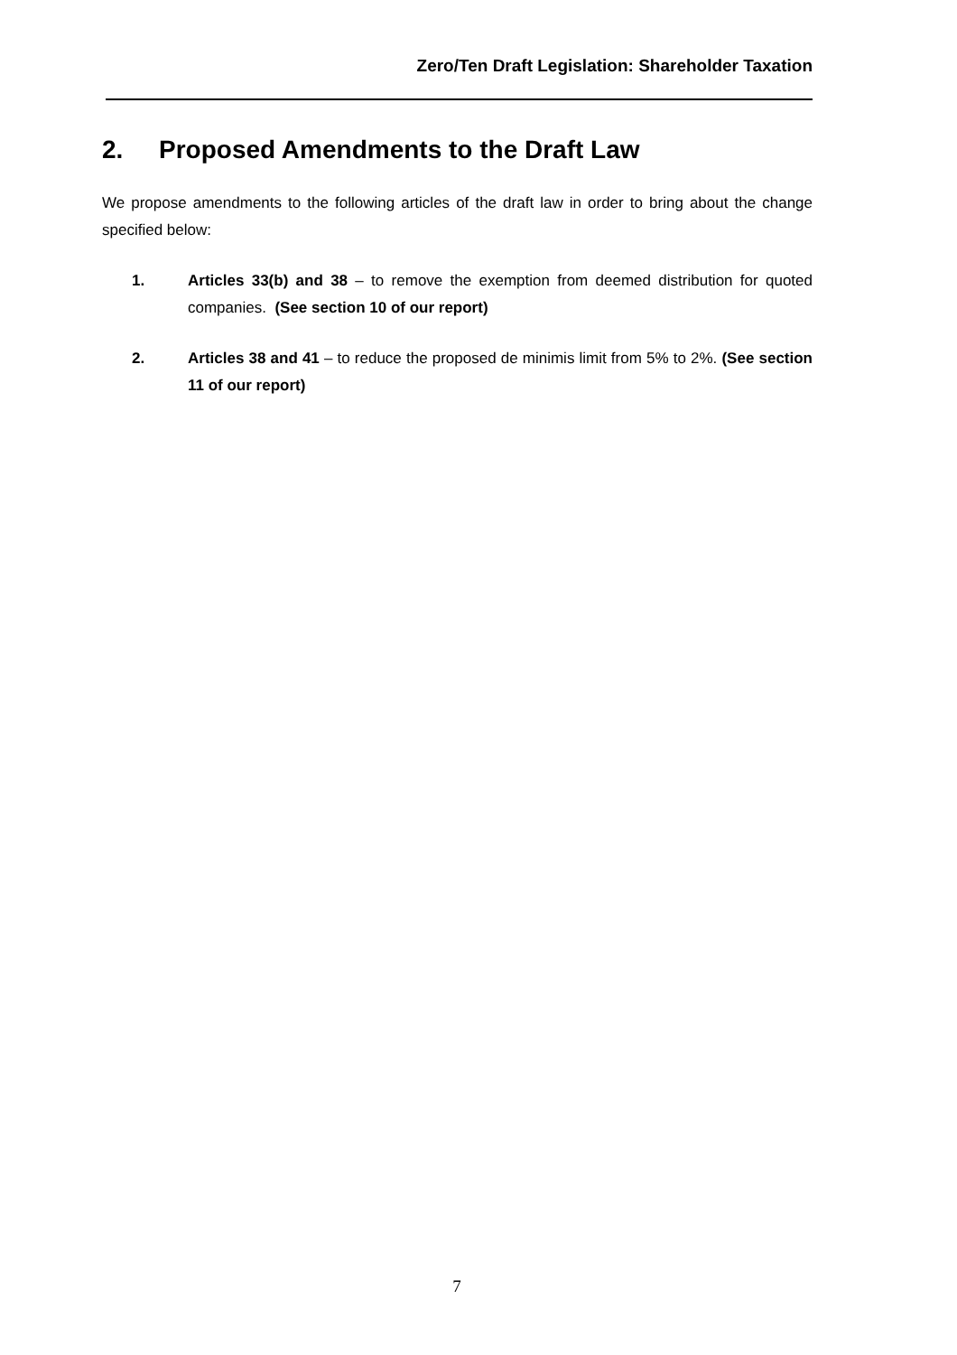Zero/Ten Draft Legislation: Shareholder Taxation
2. Proposed Amendments to the Draft Law
We propose amendments to the following articles of the draft law in order to bring about the change specified below:
1. Articles 33(b) and 38 – to remove the exemption from deemed distribution for quoted companies. (See section 10 of our report)
2. Articles 38 and 41 – to reduce the proposed de minimis limit from 5% to 2%. (See section 11 of our report)
7